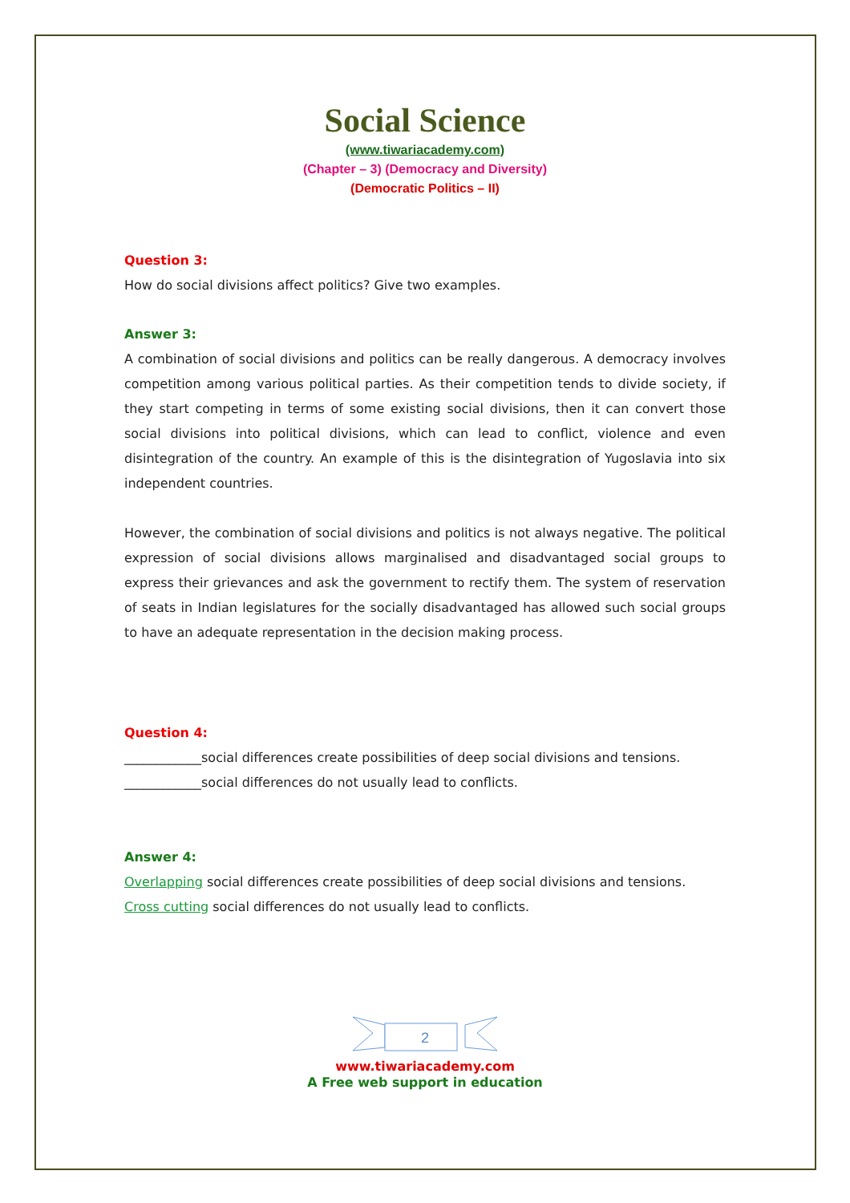Social Science
(www.tiwariacademy.com)
(Chapter – 3) (Democracy and Diversity)
(Democratic Politics – II)
Question 3:
How do social divisions affect politics? Give two examples.
Answer 3:
A combination of social divisions and politics can be really dangerous. A democracy involves competition among various political parties. As their competition tends to divide society, if they start competing in terms of some existing social divisions, then it can convert those social divisions into political divisions, which can lead to conflict, violence and even disintegration of the country. An example of this is the disintegration of Yugoslavia into six independent countries.
However, the combination of social divisions and politics is not always negative. The political expression of social divisions allows marginalised and disadvantaged social groups to express their grievances and ask the government to rectify them. The system of reservation of seats in Indian legislatures for the socially disadvantaged has allowed such social groups to have an adequate representation in the decision making process.
Question 4:
____________social differences create possibilities of deep social divisions and tensions.
____________social differences do not usually lead to conflicts.
Answer 4:
Overlapping social differences create possibilities of deep social divisions and tensions.
Cross cutting social differences do not usually lead to conflicts.
2
www.tiwariacademy.com
A Free web support in education